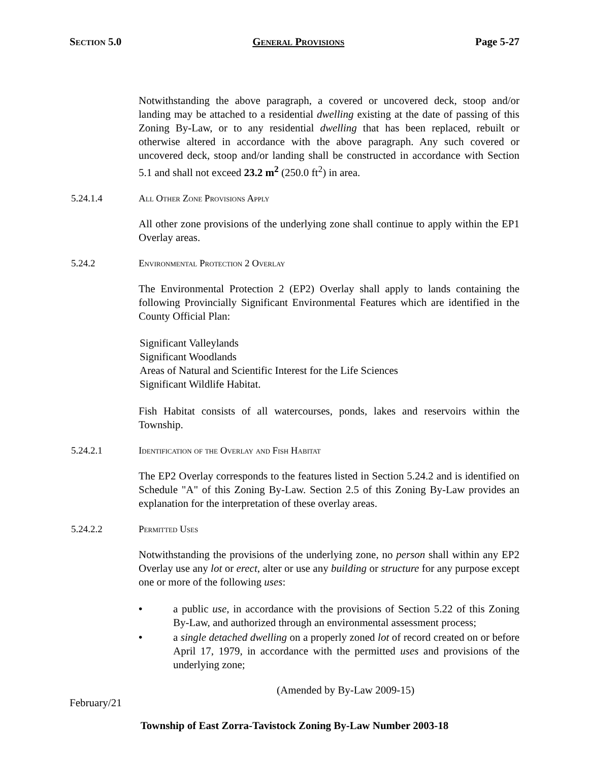Section 5.0 General Provisions Page 5-27
Notwithstanding the above paragraph, a covered or uncovered deck, stoop and/or landing may be attached to a residential dwelling existing at the date of passing of this Zoning By-Law, or to any residential dwelling that has been replaced, rebuilt or otherwise altered in accordance with the above paragraph. Any such covered or uncovered deck, stoop and/or landing shall be constructed in accordance with Section 5.1 and shall not exceed 23.2 m<sup>2</sup> (250.0 ft<sup>2</sup>) in area.
5.24.1.4 All Other Zone Provisions Apply
All other zone provisions of the underlying zone shall continue to apply within the EP1 Overlay areas.
5.24.2 Environmental Protection 2 Overlay
The Environmental Protection 2 (EP2) Overlay shall apply to lands containing the following Provincially Significant Environmental Features which are identified in the County Official Plan:
Significant Valleylands
Significant Woodlands
Areas of Natural and Scientific Interest for the Life Sciences
Significant Wildlife Habitat.
Fish Habitat consists of all watercourses, ponds, lakes and reservoirs within the Township.
5.24.2.1 Identification of the Overlay and Fish Habitat
The EP2 Overlay corresponds to the features listed in Section 5.24.2 and is identified on Schedule "A" of this Zoning By-Law. Section 2.5 of this Zoning By-Law provides an explanation for the interpretation of these overlay areas.
5.24.2.2 Permitted Uses
Notwithstanding the provisions of the underlying zone, no person shall within any EP2 Overlay use any lot or erect, alter or use any building or structure for any purpose except one or more of the following uses:
• a public use, in accordance with the provisions of Section 5.22 of this Zoning By-Law, and authorized through an environmental assessment process;
• a single detached dwelling on a properly zoned lot of record created on or before April 17, 1979, in accordance with the permitted uses and provisions of the underlying zone;
(Amended by By-Law 2009-15)
February/21
Township of East Zorra-Tavistock Zoning By-Law Number 2003-18